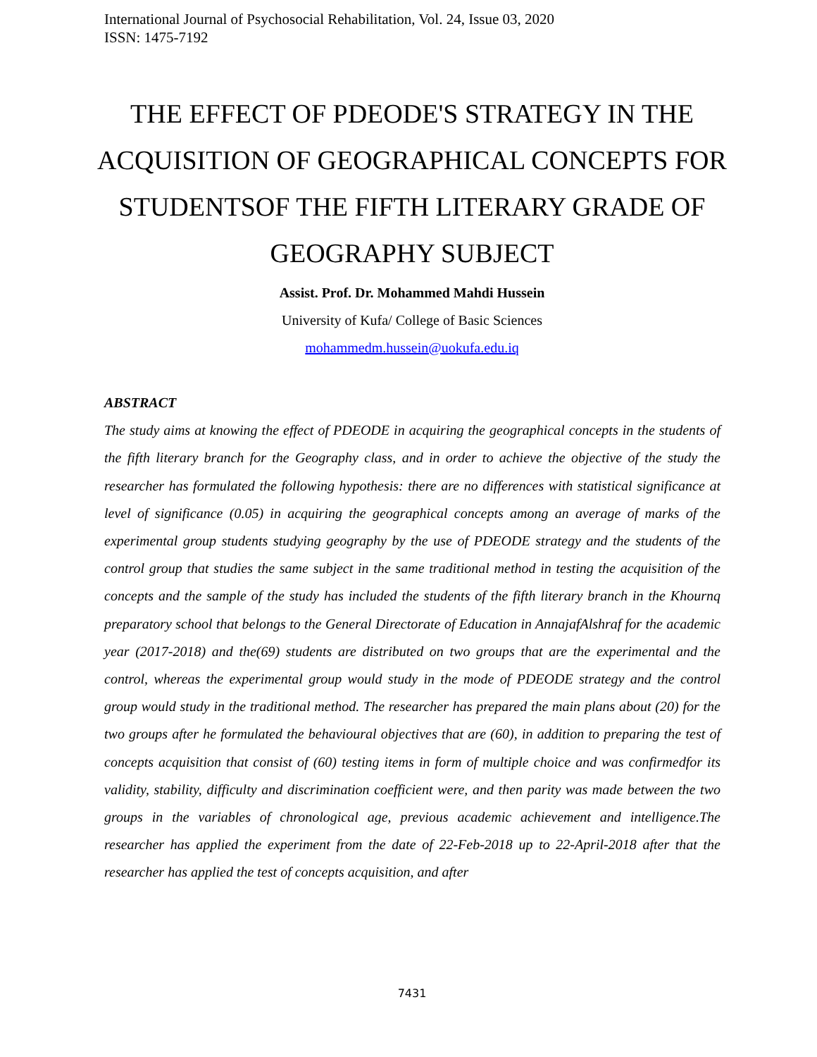International Journal of Psychosocial Rehabilitation, Vol. 24, Issue 03, 2020
ISSN: 1475-7192
THE EFFECT OF PDEODE'S STRATEGY IN THE ACQUISITION OF GEOGRAPHICAL CONCEPTS FOR STUDENTSOF THE FIFTH LITERARY GRADE OF GEOGRAPHY SUBJECT
Assist. Prof. Dr. Mohammed Mahdi Hussein
University of Kufa/ College of Basic Sciences
mohammedm.hussein@uokufa.edu.iq
ABSTRACT
The study aims at knowing the effect of PDEODE in acquiring the geographical concepts in the students of the fifth literary branch for the Geography class, and in order to achieve the objective of the study the researcher has formulated the following hypothesis: there are no differences with statistical significance at level of significance (0.05) in acquiring the geographical concepts among an average of marks of the experimental group students studying geography by the use of PDEODE strategy and the students of the control group that studies the same subject in the same traditional method in testing the acquisition of the concepts and the sample of the study has included the students of the fifth literary branch in the Khournq preparatory school that belongs to the General Directorate of Education in AnnajafAlshraf for the academic year (2017-2018) and the(69) students are distributed on two groups that are the experimental and the control, whereas the experimental group would study in the mode of PDEODE strategy and the control group would study in the traditional method. The researcher has prepared the main plans about (20) for the two groups after he formulated the behavioural objectives that are (60), in addition to preparing the test of concepts acquisition that consist of (60) testing items in form of multiple choice and was confirmedfor its validity, stability, difficulty and discrimination coefficient were, and then parity was made between the two groups in the variables of chronological age, previous academic achievement and intelligence.The researcher has applied the experiment from the date of 22-Feb-2018 up to 22-April-2018 after that the researcher has applied the test of concepts acquisition, and after
7431